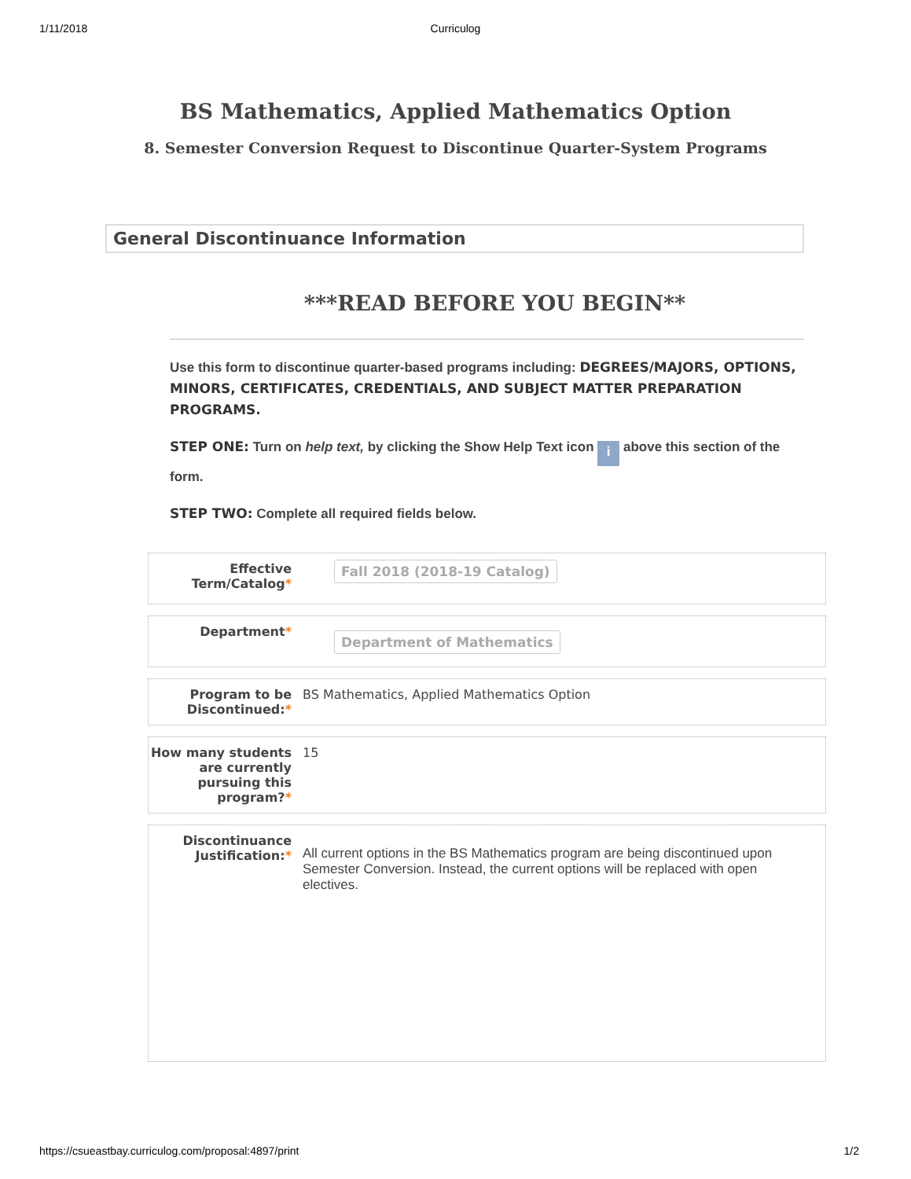1/11/2018 Curriculog
BS Mathematics, Applied Mathematics Option
8. Semester Conversion Request to Discontinue Quarter-System Programs
General Discontinuance Information
***READ BEFORE YOU BEGIN**
Use this form to discontinue quarter-based programs including: DEGREES/MAJORS, OPTIONS, MINORS, CERTIFICATES, CREDENTIALS, AND SUBJECT MATTER PREPARATION PROGRAMS.
STEP ONE: Turn on help text, by clicking the Show Help Text icon i above this section of the form.
STEP TWO: Complete all required fields below.
Effective Term/Catalog*
Fall 2018 (2018-19 Catalog)
Department*
Department of Mathematics
Program to be Discontinued:*
BS Mathematics, Applied Mathematics Option
How many students are currently pursuing this program?*
15
Discontinuance Justification:*
All current options in the BS Mathematics program are being discontinued upon Semester Conversion. Instead, the current options will be replaced with open electives.
https://csueastbay.curriculog.com/proposal:4897/print 1/2